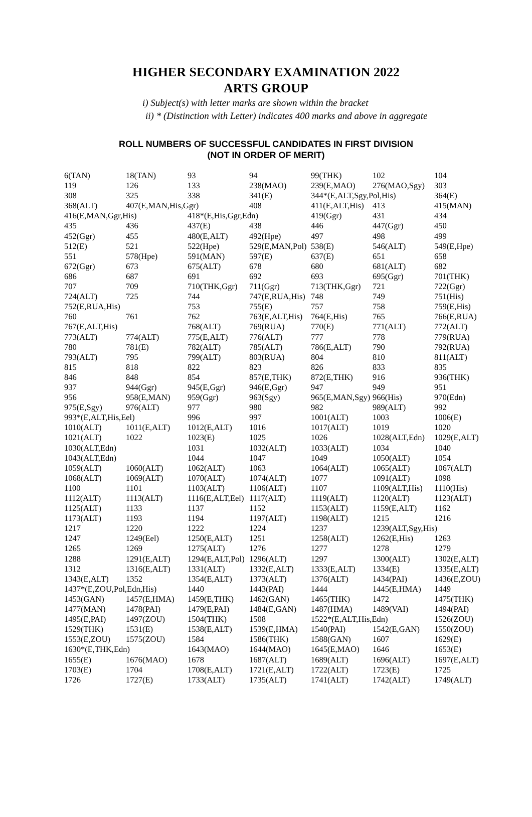HIGHER SECONDARY EXAMINATION 2022
ARTS GROUP
i) Subject(s) with letter marks are shown within the bracket
ii) * (Distinction with Letter) indicates 400 marks and above in aggregate
ROLL NUMBERS OF SUCCESSFUL CANDIDATES IN FIRST DIVISION
(NOT IN ORDER OF MERIT)
| 6(TAN) | 18(TAN) | 93 | 94 | 99(THK) | 102 | 104 |
| 119 | 126 | 133 | 238(MAO) | 239(E,MAO) | 276(MAO,Sgy) | 303 |
| 308 | 325 | 338 | 341(E) | 344*(E,ALT,Sgy,Pol,His) | | 364(E) |
| 368(ALT) | 407(E,MAN,His,Ggr) | | 408 | 411(E,ALT,His) | 413 | 415(MAN) |
| 416(E,MAN,Ggr,His) | | 418*(E,His,Ggr,Edn) | | 419(Ggr) | 431 | 434 |
| 435 | 436 | 437(E) | 438 | 446 | 447(Ggr) | 450 |
| 452(Ggr) | 455 | 480(E,ALT) | 492(Hpe) | 497 | 498 | 499 |
| 512(E) | 521 | 522(Hpe) | 529(E,MAN,Pol) | 538(E) | 546(ALT) | 549(E,Hpe) |
| 551 | 578(Hpe) | 591(MAN) | 597(E) | 637(E) | 651 | 658 |
| 672(Ggr) | 673 | 675(ALT) | 678 | 680 | 681(ALT) | 682 |
| 686 | 687 | 691 | 692 | 693 | 695(Ggr) | 701(THK) |
| 707 | 709 | 710(THK,Ggr) | 711(Ggr) | 713(THK,Ggr) | 721 | 722(Ggr) |
| 724(ALT) | 725 | 744 | 747(E,RUA,His) | 748 | 749 | 751(His) |
| 752(E,RUA,His) | | 753 | 755(E) | 757 | 758 | 759(E,His) |
| 760 | 761 | 762 | 763(E,ALT,His) | 764(E,His) | 765 | 766(E,RUA) |
| 767(E,ALT,His) | | 768(ALT) | 769(RUA) | 770(E) | 771(ALT) | 772(ALT) |
| 773(ALT) | 774(ALT) | 775(E,ALT) | 776(ALT) | 777 | 778 | 779(RUA) |
| 780 | 781(E) | 782(ALT) | 785(ALT) | 786(E,ALT) | 790 | 792(RUA) |
| 793(ALT) | 795 | 799(ALT) | 803(RUA) | 804 | 810 | 811(ALT) |
| 815 | 818 | 822 | 823 | 826 | 833 | 835 |
| 846 | 848 | 854 | 857(E,THK) | 872(E,THK) | 916 | 936(THK) |
| 937 | 944(Ggr) | 945(E,Ggr) | 946(E,Ggr) | 947 | 949 | 951 |
| 956 | 958(E,MAN) | 959(Ggr) | 963(Sgy) | 965(E,MAN,Sgy) | 966(His) | 970(Edn) |
| 975(E,Sgy) | 976(ALT) | 977 | 980 | 982 | 989(ALT) | 992 |
| 993*(E,ALT,His,Eel) | | 996 | 997 | 1001(ALT) | 1003 | 1006(E) |
| 1010(ALT) | 1011(E,ALT) | 1012(E,ALT) | 1016 | 1017(ALT) | 1019 | 1020 |
| 1021(ALT) | 1022 | 1023(E) | 1025 | 1026 | 1028(ALT,Edn) | 1029(E,ALT) |
| 1030(ALT,Edn) | | 1031 | 1032(ALT) | 1033(ALT) | 1034 | 1040 |
| 1043(ALT,Edn) | | 1044 | 1047 | 1049 | 1050(ALT) | 1054 |
| 1059(ALT) | 1060(ALT) | 1062(ALT) | 1063 | 1064(ALT) | 1065(ALT) | 1067(ALT) |
| 1068(ALT) | 1069(ALT) | 1070(ALT) | 1074(ALT) | 1077 | 1091(ALT) | 1098 |
| 1100 | 1101 | 1103(ALT) | 1106(ALT) | 1107 | 1109(ALT,His) | 1110(His) |
| 1112(ALT) | 1113(ALT) | 1116(E,ALT,Eel) | 1117(ALT) | 1119(ALT) | 1120(ALT) | 1123(ALT) |
| 1125(ALT) | 1133 | 1137 | 1152 | 1153(ALT) | 1159(E,ALT) | 1162 |
| 1173(ALT) | 1193 | 1194 | 1197(ALT) | 1198(ALT) | 1215 | 1216 |
| 1217 | 1220 | 1222 | 1224 | 1237 | 1239(ALT,Sgy,His) | |
| 1247 | 1249(Eel) | 1250(E,ALT) | 1251 | 1258(ALT) | 1262(E,His) | 1263 |
| 1265 | 1269 | 1275(ALT) | 1276 | 1277 | 1278 | 1279 |
| 1288 | 1291(E,ALT) | 1294(E,ALT,Pol) | 1296(ALT) | 1297 | 1300(ALT) | 1302(E,ALT) |
| 1312 | 1316(E,ALT) | 1331(ALT) | 1332(E,ALT) | 1333(E,ALT) | 1334(E) | 1335(E,ALT) |
| 1343(E,ALT) | 1352 | 1354(E,ALT) | 1373(ALT) | 1376(ALT) | 1434(PAI) | 1436(E,ZOU) |
| 1437*(E,ZOU,Pol,Edn,His) | | 1440 | 1443(PAI) | 1444 | 1445(E,HMA) | 1449 |
| 1453(GAN) | 1457(E,HMA) | 1459(E,THK) | 1462(GAN) | 1465(THK) | 1472 | 1475(THK) |
| 1477(MAN) | 1478(PAI) | 1479(E,PAI) | 1484(E,GAN) | 1487(HMA) | 1489(VAI) | 1494(PAI) |
| 1495(E,PAI) | 1497(ZOU) | 1504(THK) | 1508 | 1522*(E,ALT,His,Edn) | | 1526(ZOU) |
| 1529(THK) | 1531(E) | 1538(E,ALT) | 1539(E,HMA) | 1540(PAI) | 1542(E,GAN) | 1550(ZOU) |
| 1553(E,ZOU) | 1575(ZOU) | 1584 | 1586(THK) | 1588(GAN) | 1607 | 1629(E) |
| 1630*(E,THK,Edn) | | 1643(MAO) | 1644(MAO) | 1645(E,MAO) | 1646 | 1653(E) |
| 1655(E) | 1676(MAO) | 1678 | 1687(ALT) | 1689(ALT) | 1696(ALT) | 1697(E,ALT) |
| 1703(E) | 1704 | 1708(E,ALT) | 1721(E,ALT) | 1722(ALT) | 1723(E) | 1725 |
| 1726 | 1727(E) | 1733(ALT) | 1735(ALT) | 1741(ALT) | 1742(ALT) | 1749(ALT) |